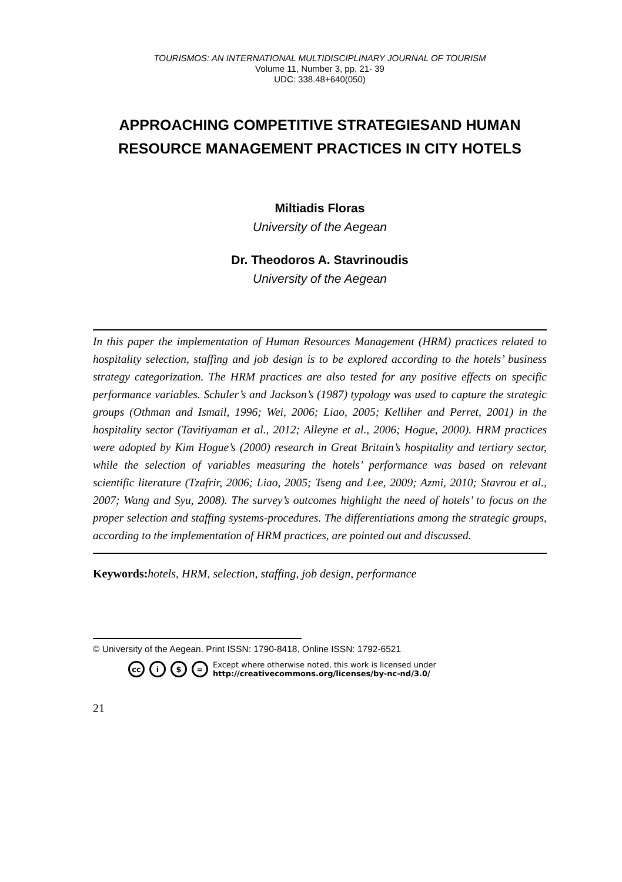TOURISMOS: AN INTERNATIONAL MULTIDISCIPLINARY JOURNAL OF TOURISM
Volume 11, Number 3, pp. 21- 39
UDC: 338.48+640(050)
APPROACHING COMPETITIVE STRATEGIESAND HUMAN RESOURCE MANAGEMENT PRACTICES IN CITY HOTELS
Miltiadis Floras
University of the Aegean
Dr. Theodoros A. Stavrinoudis
University of the Aegean
In this paper the implementation of Human Resources Management (HRM) practices related to hospitality selection, staffing and job design is to be explored according to the hotels’ business strategy categorization. The HRM practices are also tested for any positive effects on specific performance variables. Schuler’s and Jackson’s (1987) typology was used to capture the strategic groups (Othman and Ismail, 1996; Wei, 2006; Liao, 2005; Kelliher and Perret, 2001) in the hospitality sector (Tavitiyaman et al., 2012; Alleyne et al., 2006; Hogue, 2000). HRM practices were adopted by Kim Hogue’s (2000) research in Great Britain’s hospitality and tertiary sector, while the selection of variables measuring the hotels’ performance was based on relevant scientific literature (Tzafrir, 2006; Liao, 2005; Tseng and Lee, 2009; Azmi, 2010; Stavrou et al., 2007; Wang and Syu, 2008). The survey’s outcomes highlight the need of hotels’ to focus on the proper selection and staffing systems-procedures. The differentiations among the strategic groups, according to the implementation of HRM practices, are pointed out and discussed.
Keywords: hotels, HRM, selection, staffing, job design, performance
© University of the Aegean. Print ISSN: 1790-8418, Online ISSN: 1792-6521
cc i $ = Except where otherwise noted, this work is licensed under
http://creativecommons.org/licenses/by-nc-nd/3.0/
21